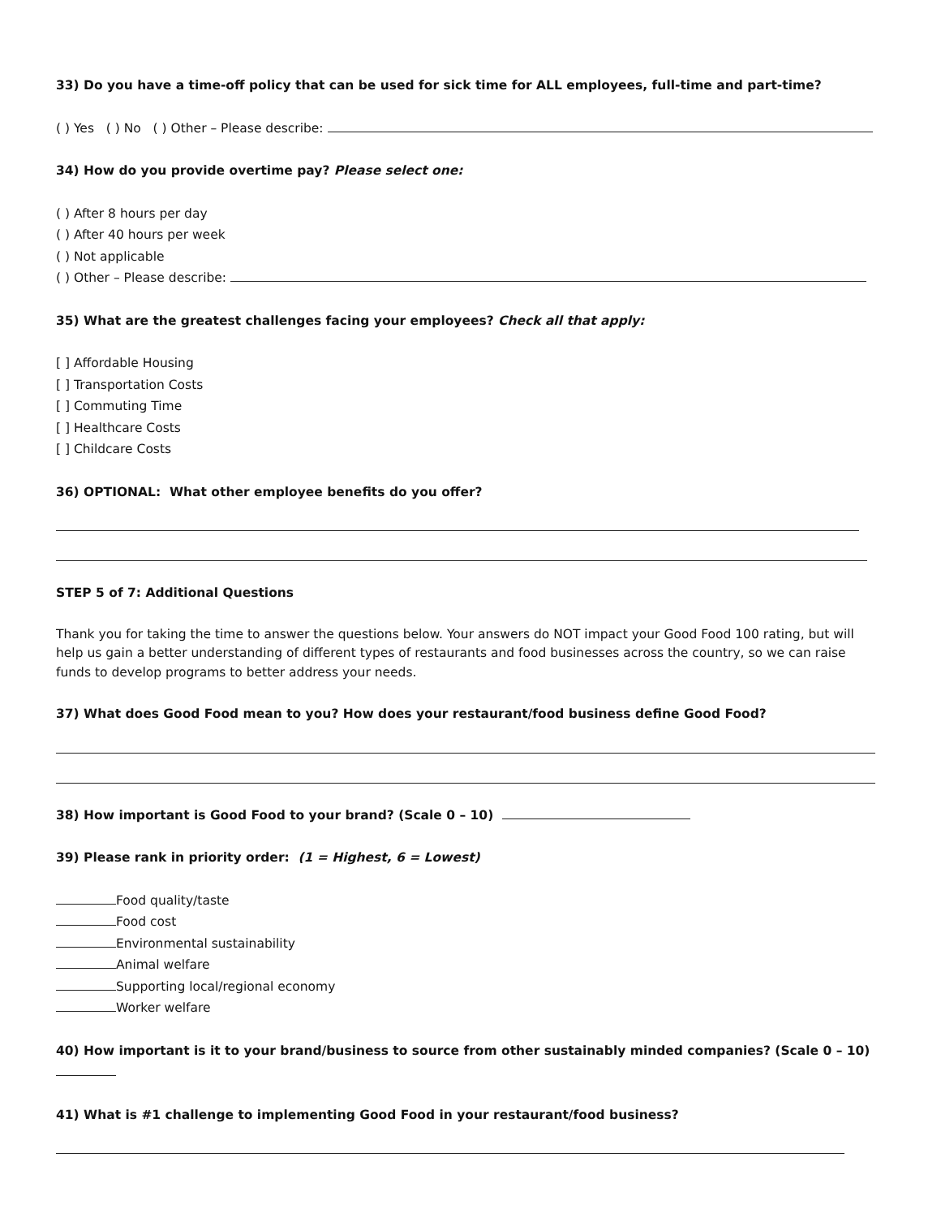33) Do you have a time-off policy that can be used for sick time for ALL employees, full-time and part-time?
( ) Yes ( ) No ( ) Other – Please describe:
34) How do you provide overtime pay? Please select one:
( ) After 8 hours per day
( ) After 40 hours per week
( ) Not applicable
( ) Other – Please describe:
35) What are the greatest challenges facing your employees? Check all that apply:
[ ] Affordable Housing
[ ] Transportation Costs
[ ] Commuting Time
[ ] Healthcare Costs
[ ] Childcare Costs
36) OPTIONAL: What other employee benefits do you offer?
STEP 5 of 7: Additional Questions
Thank you for taking the time to answer the questions below. Your answers do NOT impact your Good Food 100 rating, but will help us gain a better understanding of different types of restaurants and food businesses across the country, so we can raise funds to develop programs to better address your needs.
37) What does Good Food mean to you? How does your restaurant/food business define Good Food?
38) How important is Good Food to your brand? (Scale 0 – 10)
39) Please rank in priority order: (1 = Highest, 6 = Lowest)
Food quality/taste
Food cost
Environmental sustainability
Animal welfare
Supporting local/regional economy
Worker welfare
40) How important is it to your brand/business to source from other sustainably minded companies? (Scale 0 – 10)
41) What is #1 challenge to implementing Good Food in your restaurant/food business?